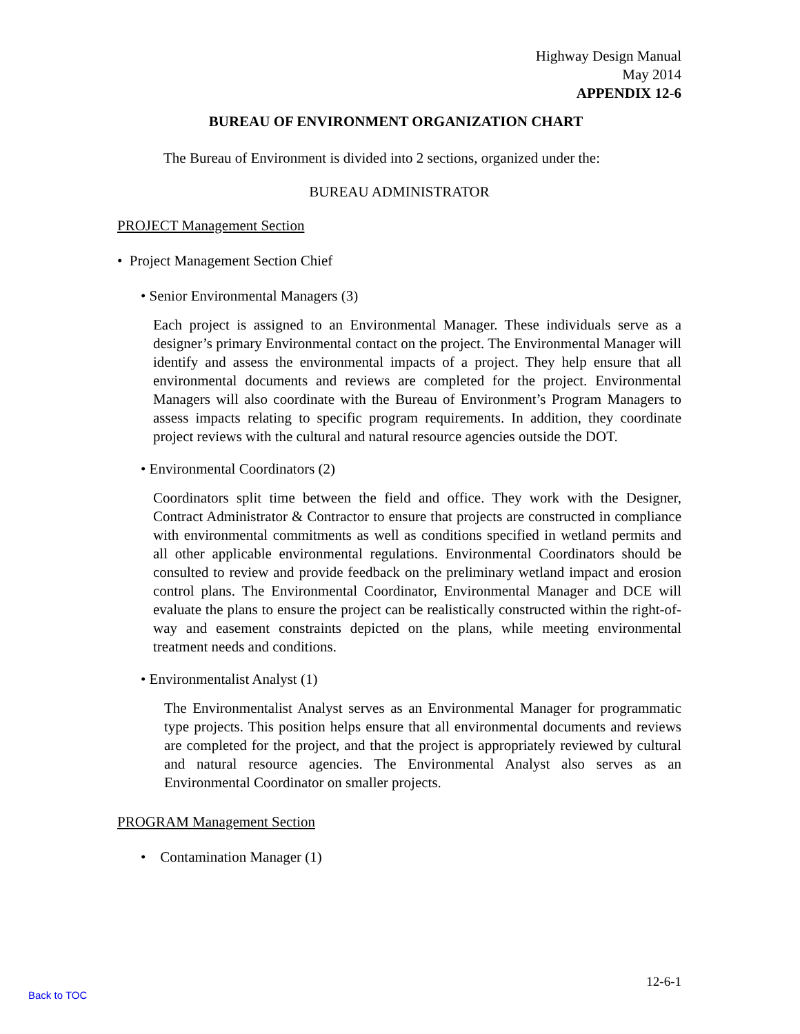Highway Design Manual
May 2014
APPENDIX 12-6
BUREAU OF ENVIRONMENT ORGANIZATION CHART
The Bureau of Environment is divided into 2 sections, organized under the:
BUREAU ADMINISTRATOR
PROJECT Management Section
• Project Management Section Chief
• Senior Environmental Managers (3)
Each project is assigned to an Environmental Manager. These individuals serve as a designer’s primary Environmental contact on the project. The Environmental Manager will identify and assess the environmental impacts of a project. They help ensure that all environmental documents and reviews are completed for the project. Environmental Managers will also coordinate with the Bureau of Environment’s Program Managers to assess impacts relating to specific program requirements. In addition, they coordinate project reviews with the cultural and natural resource agencies outside the DOT.
• Environmental Coordinators (2)
Coordinators split time between the field and office. They work with the Designer, Contract Administrator & Contractor to ensure that projects are constructed in compliance with environmental commitments as well as conditions specified in wetland permits and all other applicable environmental regulations. Environmental Coordinators should be consulted to review and provide feedback on the preliminary wetland impact and erosion control plans. The Environmental Coordinator, Environmental Manager and DCE will evaluate the plans to ensure the project can be realistically constructed within the right-of-way and easement constraints depicted on the plans, while meeting environmental treatment needs and conditions.
• Environmentalist Analyst (1)
The Environmentalist Analyst serves as an Environmental Manager for programmatic type projects. This position helps ensure that all environmental documents and reviews are completed for the project, and that the project is appropriately reviewed by cultural and natural resource agencies. The Environmental Analyst also serves as an Environmental Coordinator on smaller projects.
PROGRAM Management Section
• Contamination Manager (1)
12-6-1
Back to TOC